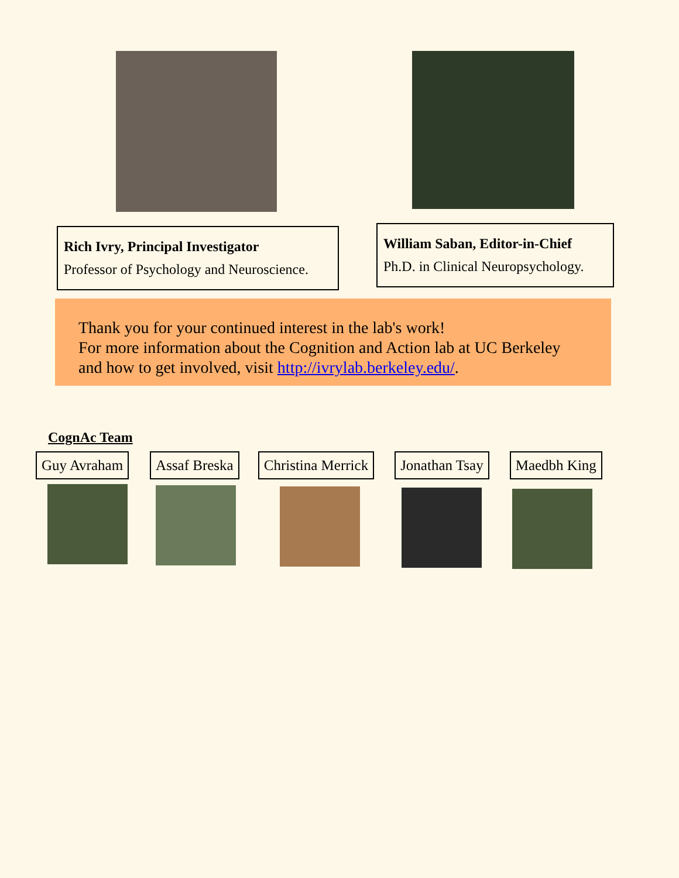Rich Ivry, Principal Investigator
Professor of Psychology and Neuroscience.
William Saban, Editor-in-Chief
Ph.D. in Clinical Neuropsychology.
Thank you for your continued interest in the lab's work!
For more information about the Cognition and Action lab at UC Berkeley and how to get involved, visit http://ivrylab.berkeley.edu/.
CognAc Team
Guy Avraham Assaf Breska Christina Merrick Jonathan Tsay Maedbh King